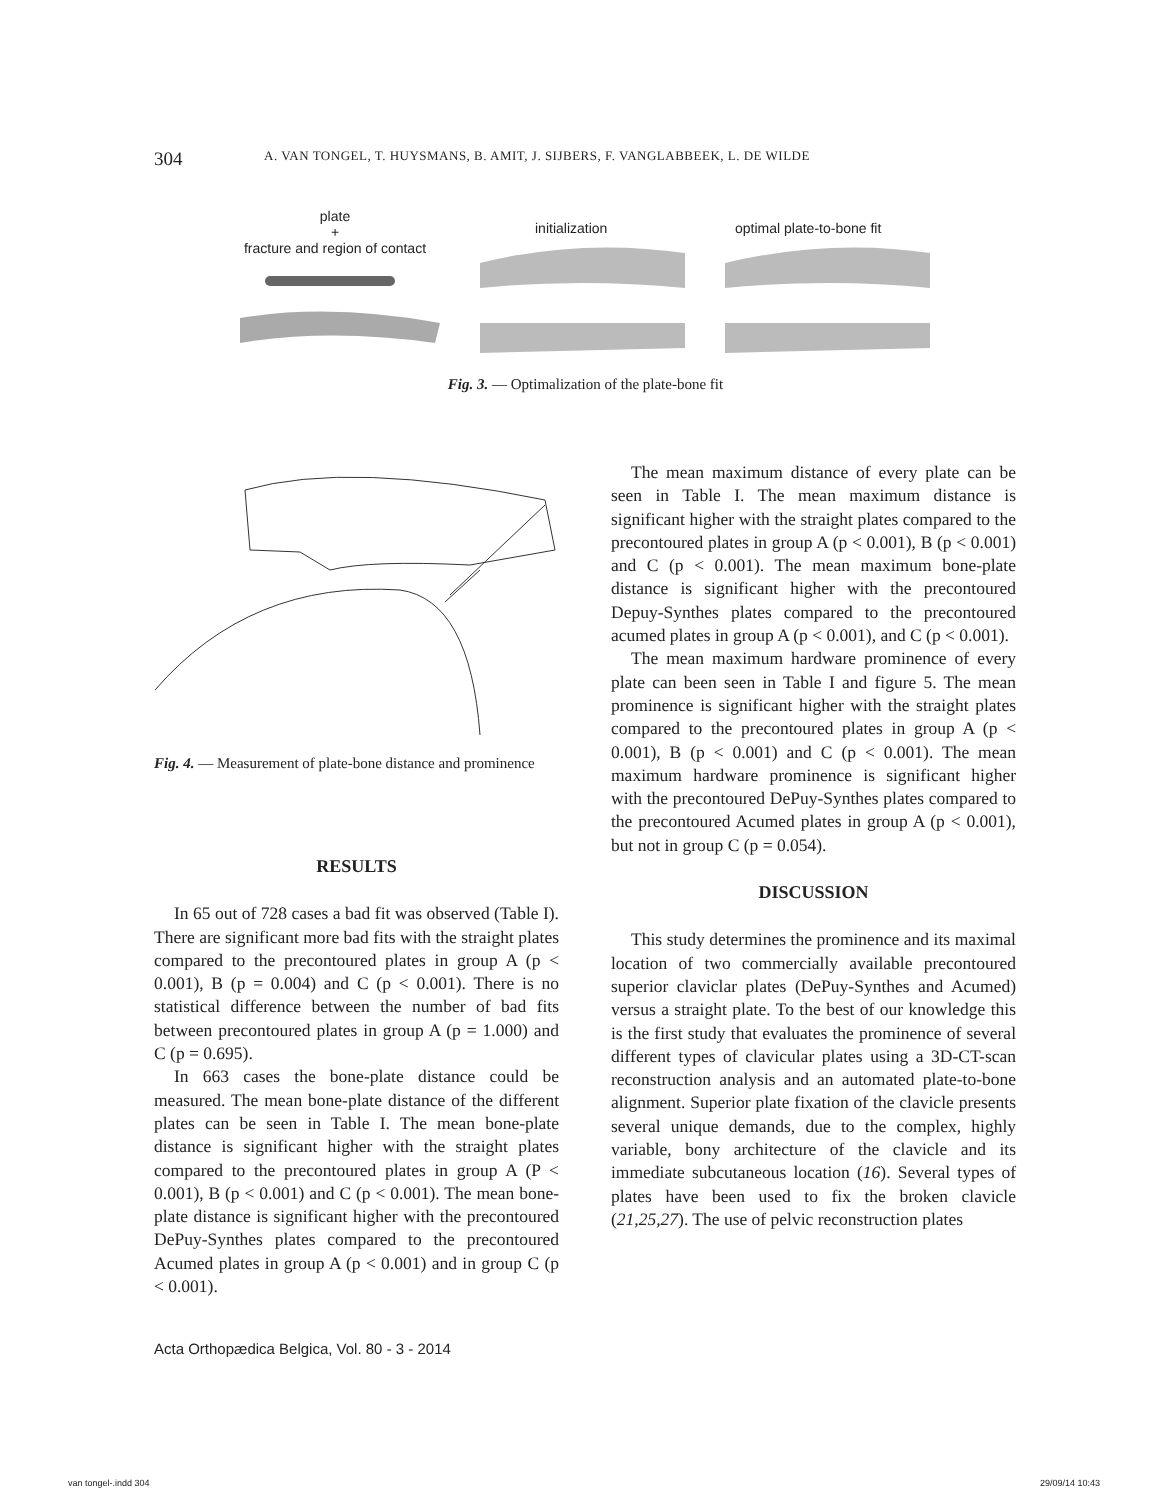304 A. VAN TONGEL, T. HUYSMANS, B. AMIT, J. SIJBERS, F. VANGLABBEEK, L. DE WILDE
plate
+
fracture and region of contact
initialization optimal plate-to-bone fit
Fig. 3. — Optimalization of the plate-bone fit
Fig. 4. — Measurement of plate-bone distance and prominence
RESULTS
In 65 out of 728 cases a bad fit was observed (Table I). There are significant more bad fits with the straight plates compared to the precontoured plates in group A (p < 0.001), B (p = 0.004) and C (p < 0.001). There is no statistical difference between the number of bad fits between precontoured plates in group A (p = 1.000) and C (p = 0.695).
In 663 cases the bone-plate distance could be measured. The mean bone-plate distance of the different plates can be seen in Table I. The mean bone-plate distance is significant higher with the straight plates compared to the precontoured plates in group A (P < 0.001), B (p < 0.001) and C (p < 0.001). The mean bone-plate distance is significant higher with the precontoured DePuy-Synthes plates compared to the precontoured Acumed plates in group A (p < 0.001) and in group C (p < 0.001).
The mean maximum distance of every plate can be seen in Table I. The mean maximum distance is significant higher with the straight plates compared to the precontoured plates in group A (p < 0.001), B (p < 0.001) and C (p < 0.001). The mean maximum bone-plate distance is significant higher with the precontoured Depuy-Synthes plates compared to the precontoured acumed plates in group A (p < 0.001), and C (p < 0.001).
The mean maximum hardware prominence of every plate can been seen in Table I and figure 5. The mean prominence is significant higher with the straight plates compared to the precontoured plates in group A (p < 0.001), B (p < 0.001) and C (p < 0.001). The mean maximum hardware prominence is significant higher with the precontoured DePuy-Synthes plates compared to the precontoured Acumed plates in group A (p < 0.001), but not in group C (p = 0.054).
DISCUSSION
This study determines the prominence and its maximal location of two commercially available precontoured superior claviclar plates (DePuy-Synthes and Acumed) versus a straight plate. To the best of our knowledge this is the first study that evaluates the prominence of several different types of clavicular plates using a 3D-CT-scan reconstruction analysis and an automated plate-to-bone alignment. Superior plate fixation of the clavicle presents several unique demands, due to the complex, highly variable, bony architecture of the clavicle and its immediate subcutaneous location (16). Several types of plates have been used to fix the broken clavicle (21,25,27). The use of pelvic reconstruction plates
Acta Orthopædica Belgica, Vol. 80 - 3 - 2014
van tongel-.indd 304 29/09/14 10:43